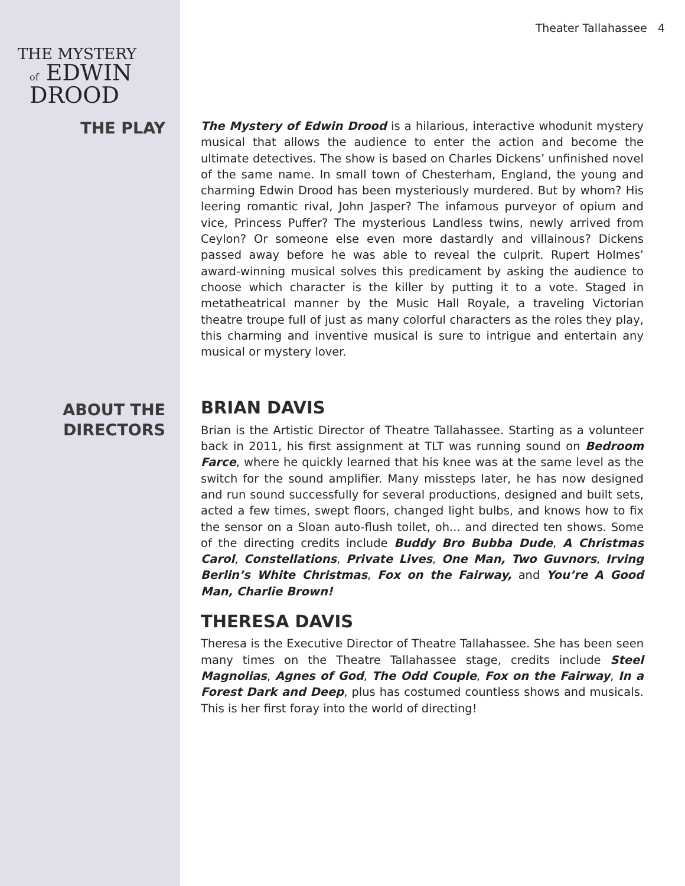Theater Tallahassee 4
THE MYSTERY
of EDWIN DROOD
THE PLAY
The Mystery of Edwin Drood is a hilarious, interactive whodunit mystery musical that allows the audience to enter the action and become the ultimate detectives. The show is based on Charles Dickens’ unfinished novel of the same name. In small town of Chesterham, England, the young and charming Edwin Drood has been mysteriously murdered. But by whom? His leering romantic rival, John Jasper? The infamous purveyor of opium and vice, Princess Puffer? The mysterious Landless twins, newly arrived from Ceylon? Or someone else even more dastardly and villainous? Dickens passed away before he was able to reveal the culprit. Rupert Holmes’ award-winning musical solves this predicament by asking the audience to choose which character is the killer by putting it to a vote. Staged in metatheatrical manner by the Music Hall Royale, a traveling Victorian theatre troupe full of just as many colorful characters as the roles they play, this charming and inventive musical is sure to intrigue and entertain any musical or mystery lover.
ABOUT THE
DIRECTORS
BRIAN DAVIS
Brian is the Artistic Director of Theatre Tallahassee. Starting as a volunteer back in 2011, his first assignment at TLT was running sound on Bedroom Farce, where he quickly learned that his knee was at the same level as the switch for the sound amplifier. Many missteps later, he has now designed and run sound successfully for several productions, designed and built sets, acted a few times, swept floors, changed light bulbs, and knows how to fix the sensor on a Sloan auto-flush toilet, oh... and directed ten shows. Some of the directing credits include Buddy Bro Bubba Dude, A Christmas Carol, Constellations, Private Lives, One Man, Two Guvnors, Irving Berlin’s White Christmas, Fox on the Fairway, and You’re A Good Man, Charlie Brown!
THERESA DAVIS
Theresa is the Executive Director of Theatre Tallahassee. She has been seen many times on the Theatre Tallahassee stage, credits include Steel Magnolias, Agnes of God, The Odd Couple, Fox on the Fairway, In a Forest Dark and Deep, plus has costumed countless shows and musicals. This is her first foray into the world of directing!